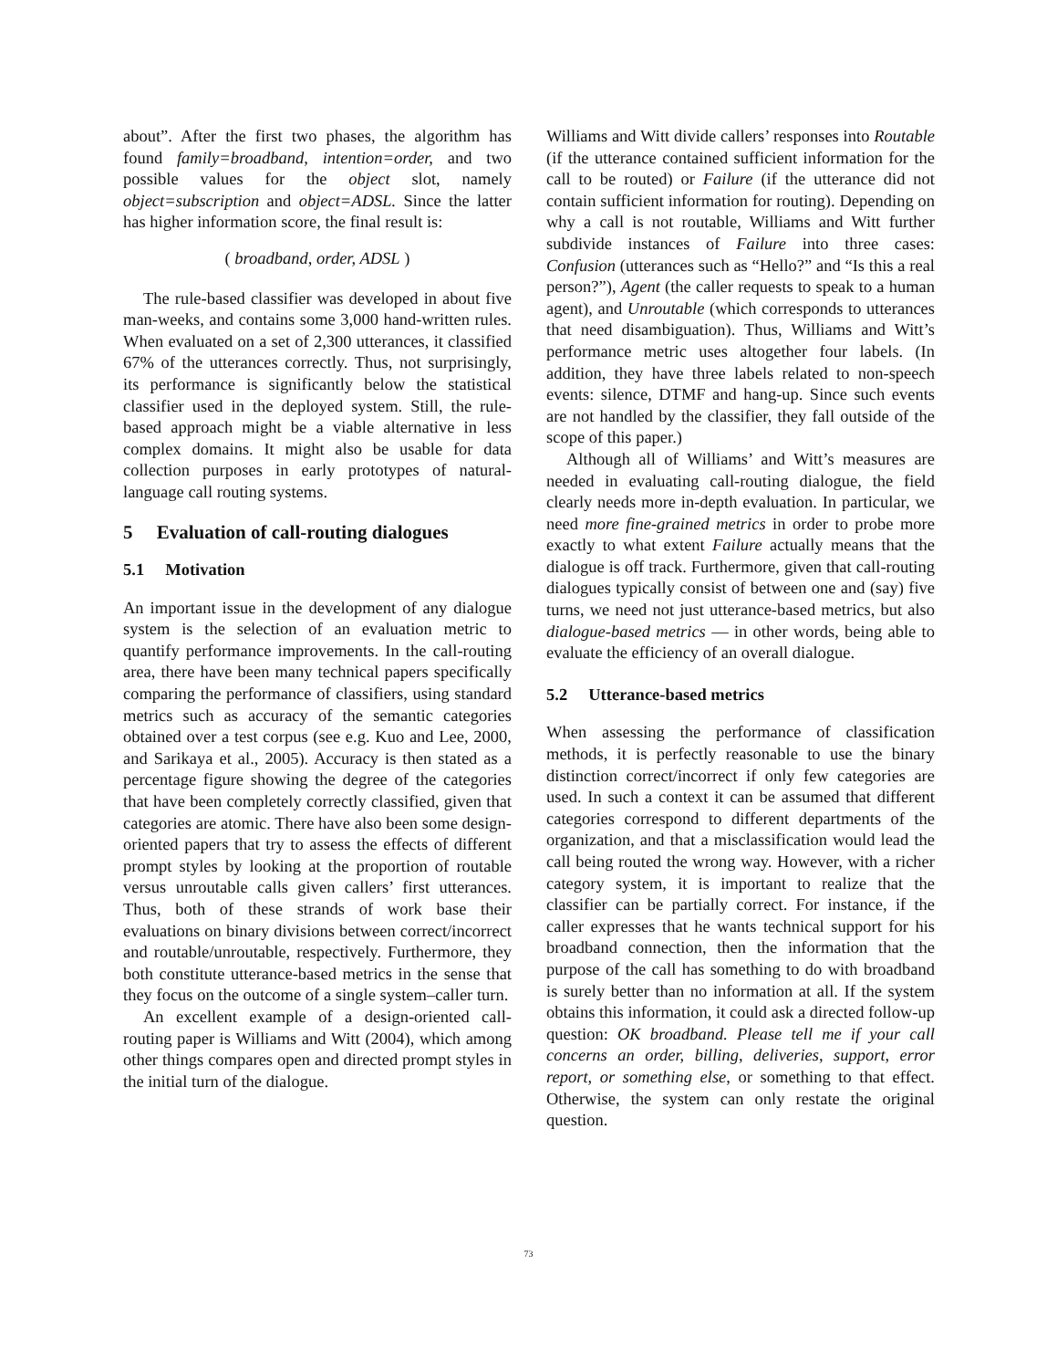about”. After the first two phases, the algorithm has found family=broadband, intention=order, and two possible values for the object slot, namely object=subscription and object=ADSL. Since the latter has higher information score, the final result is:
( broadband, order, ADSL )
The rule-based classifier was developed in about five man-weeks, and contains some 3,000 hand-written rules. When evaluated on a set of 2,300 utterances, it classified 67% of the utterances correctly. Thus, not surprisingly, its performance is significantly below the statistical classifier used in the deployed system. Still, the rule-based approach might be a viable alternative in less complex domains. It might also be usable for data collection purposes in early prototypes of natural-language call routing systems.
5 Evaluation of call-routing dialogues
5.1 Motivation
An important issue in the development of any dialogue system is the selection of an evaluation metric to quantify performance improvements. In the call-routing area, there have been many technical papers specifically comparing the performance of classifiers, using standard metrics such as accuracy of the semantic categories obtained over a test corpus (see e.g. Kuo and Lee, 2000, and Sarikaya et al., 2005). Accuracy is then stated as a percentage figure showing the degree of the categories that have been completely correctly classified, given that categories are atomic. There have also been some design-oriented papers that try to assess the effects of different prompt styles by looking at the proportion of routable versus unroutable calls given callers’ first utterances. Thus, both of these strands of work base their evaluations on binary divisions between correct/incorrect and routable/unroutable, respectively. Furthermore, they both constitute utterance-based metrics in the sense that they focus on the outcome of a single system–caller turn.
An excellent example of a design-oriented call-routing paper is Williams and Witt (2004), which among other things compares open and directed prompt styles in the initial turn of the dialogue.
Williams and Witt divide callers’ responses into Routable (if the utterance contained sufficient information for the call to be routed) or Failure (if the utterance did not contain sufficient information for routing). Depending on why a call is not routable, Williams and Witt further subdivide instances of Failure into three cases: Confusion (utterances such as “Hello?” and “Is this a real person?”), Agent (the caller requests to speak to a human agent), and Unroutable (which corresponds to utterances that need disambiguation). Thus, Williams and Witt’s performance metric uses altogether four labels. (In addition, they have three labels related to non-speech events: silence, DTMF and hang-up. Since such events are not handled by the classifier, they fall outside of the scope of this paper.)
Although all of Williams’ and Witt’s measures are needed in evaluating call-routing dialogue, the field clearly needs more in-depth evaluation. In particular, we need more fine-grained metrics in order to probe more exactly to what extent Failure actually means that the dialogue is off track. Furthermore, given that call-routing dialogues typically consist of between one and (say) five turns, we need not just utterance-based metrics, but also dialogue-based metrics — in other words, being able to evaluate the efficiency of an overall dialogue.
5.2 Utterance-based metrics
When assessing the performance of classification methods, it is perfectly reasonable to use the binary distinction correct/incorrect if only few categories are used. In such a context it can be assumed that different categories correspond to different departments of the organization, and that a misclassification would lead the call being routed the wrong way. However, with a richer category system, it is important to realize that the classifier can be partially correct. For instance, if the caller expresses that he wants technical support for his broadband connection, then the information that the purpose of the call has something to do with broadband is surely better than no information at all. If the system obtains this information, it could ask a directed follow-up question: OK broadband. Please tell me if your call concerns an order, billing, deliveries, support, error report, or something else, or something to that effect. Otherwise, the system can only restate the original question.
73